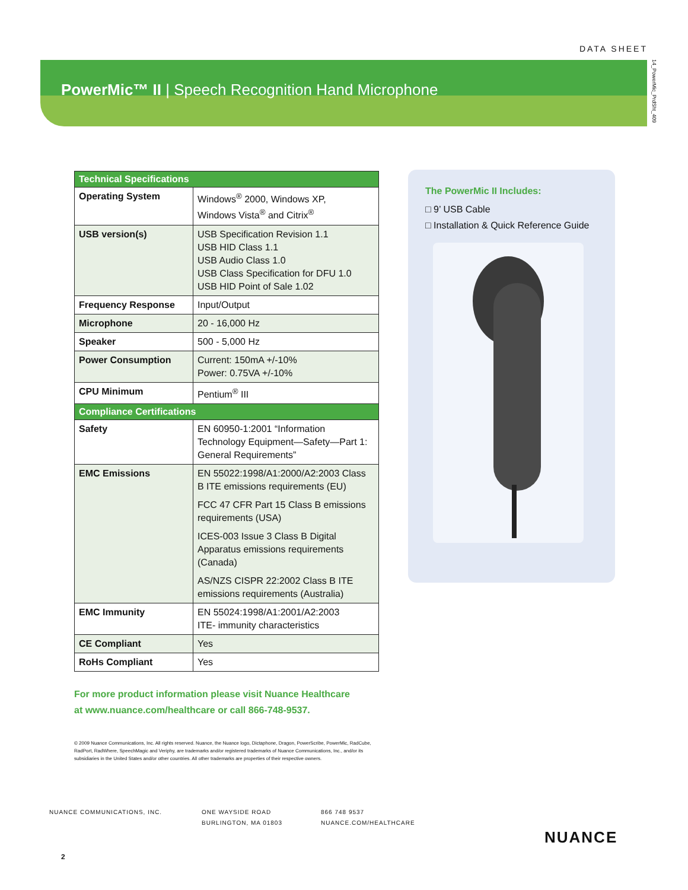DATA SHEET
14_PowerMic_PrdSht_409
PowerMic™ II | Speech Recognition Hand Microphone
| Technical Specifications | |
| --- | --- |
| Operating System | Windows<sup>®</sup> 2000, Windows XP, Windows Vista<sup>®</sup> and Citrix<sup>®</sup> |
| USB version(s) | USB Specification Revision 1.1 USB HID Class 1.1 USB Audio Class 1.0 USB Class Specification for DFU 1.0 USB HID Point of Sale 1.02 |
| Frequency Response | Input/Output |
| Microphone | 20 - 16,000 Hz |
| Speaker | 500 - 5,000 Hz |
| Power Consumption | Current: 150mA +/-10% Power: 0.75VA +/-10% |
| CPU Minimum | Pentium<sup>®</sup> III |
| Compliance Certifications | |
| Safety | EN 60950-1:2001 “Information Technology Equipment—Safety—Part 1: General Requirements” |
| EMC Emissions | EN 55022:1998/A1:2000/A2:2003 Class B ITE emissions requirements (EU) FCC 47 CFR Part 15 Class B emissions requirements (USA) ICES-003 Issue 3 Class B Digital Apparatus emissions requirements (Canada) AS/NZS CISPR 22:2002 Class B ITE emissions requirements (Australia) |
| EMC Immunity | EN 55024:1998/A1:2001/A2:2003 ITE- immunity characteristics |
| CE Compliant | Yes |
| RoHs Compliant | Yes |
For more product information please visit Nuance Healthcare
at www.nuance.com/healthcare or call 866-748-9537.
© 2009 Nuance Communications, Inc. All rights reserved. Nuance, the Nuance logo, Dictaphone, Dragon, PowerScribe, PowerMic, RadCube, RadPort, RadWhere, SpeechMagic and Veriphy, are trademarks and/or registered trademarks of Nuance Communications, Inc., and/or its subsidiaries in the United States and/or other countries. All other trademarks are properties of their respective owners.
The PowerMic II Includes:
□ 9’ USB Cable
□ Installation & Quick Reference Guide
NUANCE COMMUNICATIONS, INC. ONE WAYSIDE ROAD
BURLINGTON, MA 01803
866 748 9537
NUANCE.COM/HEALTHCARE
NUANCE
2